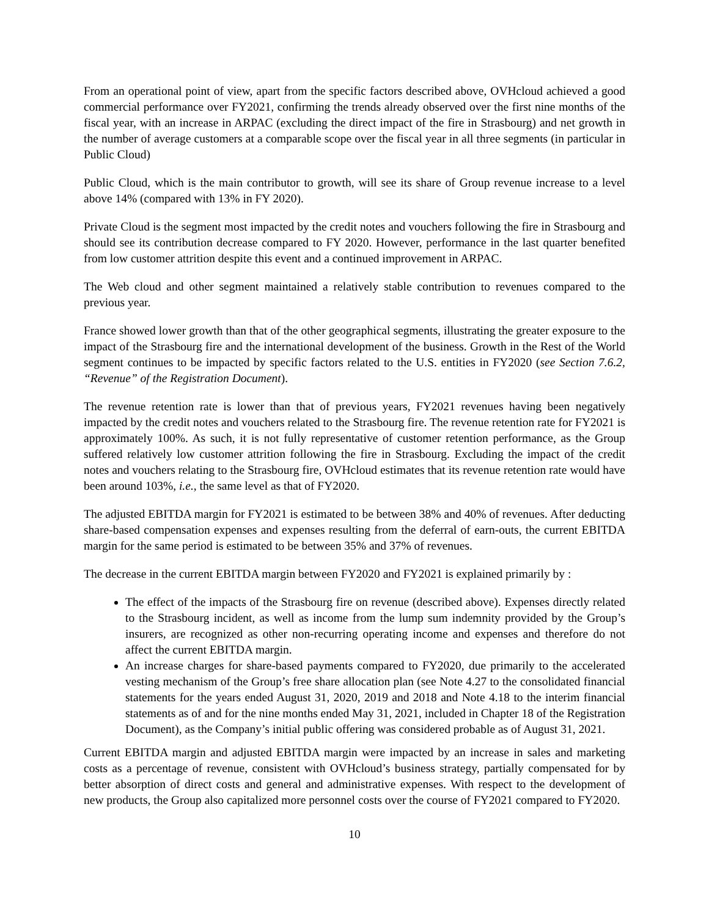From an operational point of view, apart from the specific factors described above, OVHcloud achieved a good commercial performance over FY2021, confirming the trends already observed over the first nine months of the fiscal year, with an increase in ARPAC (excluding the direct impact of the fire in Strasbourg) and net growth in the number of average customers at a comparable scope over the fiscal year in all three segments (in particular in Public Cloud)
Public Cloud, which is the main contributor to growth, will see its share of Group revenue increase to a level above 14% (compared with 13% in FY 2020).
Private Cloud is the segment most impacted by the credit notes and vouchers following the fire in Strasbourg and should see its contribution decrease compared to FY 2020. However, performance in the last quarter benefited from low customer attrition despite this event and a continued improvement in ARPAC.
The Web cloud and other segment maintained a relatively stable contribution to revenues compared to the previous year.
France showed lower growth than that of the other geographical segments, illustrating the greater exposure to the impact of the Strasbourg fire and the international development of the business. Growth in the Rest of the World segment continues to be impacted by specific factors related to the U.S. entities in FY2020 (see Section 7.6.2, “Revenue” of the Registration Document).
The revenue retention rate is lower than that of previous years, FY2021 revenues having been negatively impacted by the credit notes and vouchers related to the Strasbourg fire. The revenue retention rate for FY2021 is approximately 100%. As such, it is not fully representative of customer retention performance, as the Group suffered relatively low customer attrition following the fire in Strasbourg. Excluding the impact of the credit notes and vouchers relating to the Strasbourg fire, OVHcloud estimates that its revenue retention rate would have been around 103%, i.e., the same level as that of FY2020.
The adjusted EBITDA margin for FY2021 is estimated to be between 38% and 40% of revenues. After deducting share-based compensation expenses and expenses resulting from the deferral of earn-outs, the current EBITDA margin for the same period is estimated to be between 35% and 37% of revenues.
The decrease in the current EBITDA margin between FY2020 and FY2021 is explained primarily by :
The effect of the impacts of the Strasbourg fire on revenue (described above). Expenses directly related to the Strasbourg incident, as well as income from the lump sum indemnity provided by the Group’s insurers, are recognized as other non-recurring operating income and expenses and therefore do not affect the current EBITDA margin.
An increase charges for share-based payments compared to FY2020, due primarily to the accelerated vesting mechanism of the Group’s free share allocation plan (see Note 4.27 to the consolidated financial statements for the years ended August 31, 2020, 2019 and 2018 and Note 4.18 to the interim financial statements as of and for the nine months ended May 31, 2021, included in Chapter 18 of the Registration Document), as the Company’s initial public offering was considered probable as of August 31, 2021.
Current EBITDA margin and adjusted EBITDA margin were impacted by an increase in sales and marketing costs as a percentage of revenue, consistent with OVHcloud’s business strategy, partially compensated for by better absorption of direct costs and general and administrative expenses. With respect to the development of new products, the Group also capitalized more personnel costs over the course of FY2021 compared to FY2020.
10